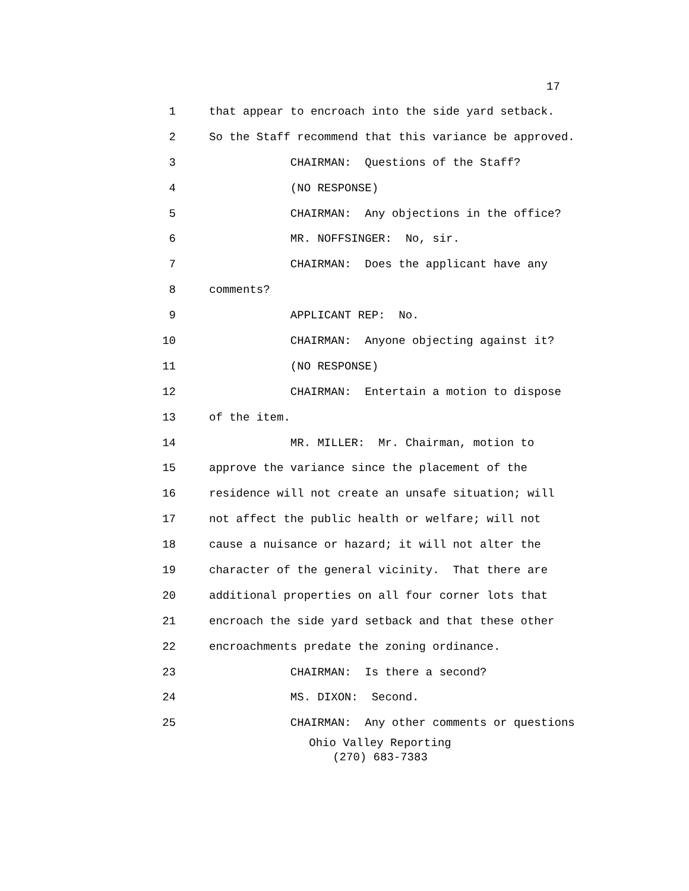17
1 that appear to encroach into the side yard setback.
2 So the Staff recommend that this variance be approved.
3 CHAIRMAN: Questions of the Staff?
4 (NO RESPONSE)
5 CHAIRMAN: Any objections in the office?
6 MR. NOFFSINGER: No, sir.
7 CHAIRMAN: Does the applicant have any
8 comments?
9 APPLICANT REP: No.
10 CHAIRMAN: Anyone objecting against it?
11 (NO RESPONSE)
12 CHAIRMAN: Entertain a motion to dispose
13 of the item.
14 MR. MILLER: Mr. Chairman, motion to
15 approve the variance since the placement of the
16 residence will not create an unsafe situation; will
17 not affect the public health or welfare; will not
18 cause a nuisance or hazard; it will not alter the
19 character of the general vicinity. That there are
20 additional properties on all four corner lots that
21 encroach the side yard setback and that these other
22 encroachments predate the zoning ordinance.
23 CHAIRMAN: Is there a second?
24 MS. DIXON: Second.
25 CHAIRMAN: Any other comments or questions
Ohio Valley Reporting
(270) 683-7383